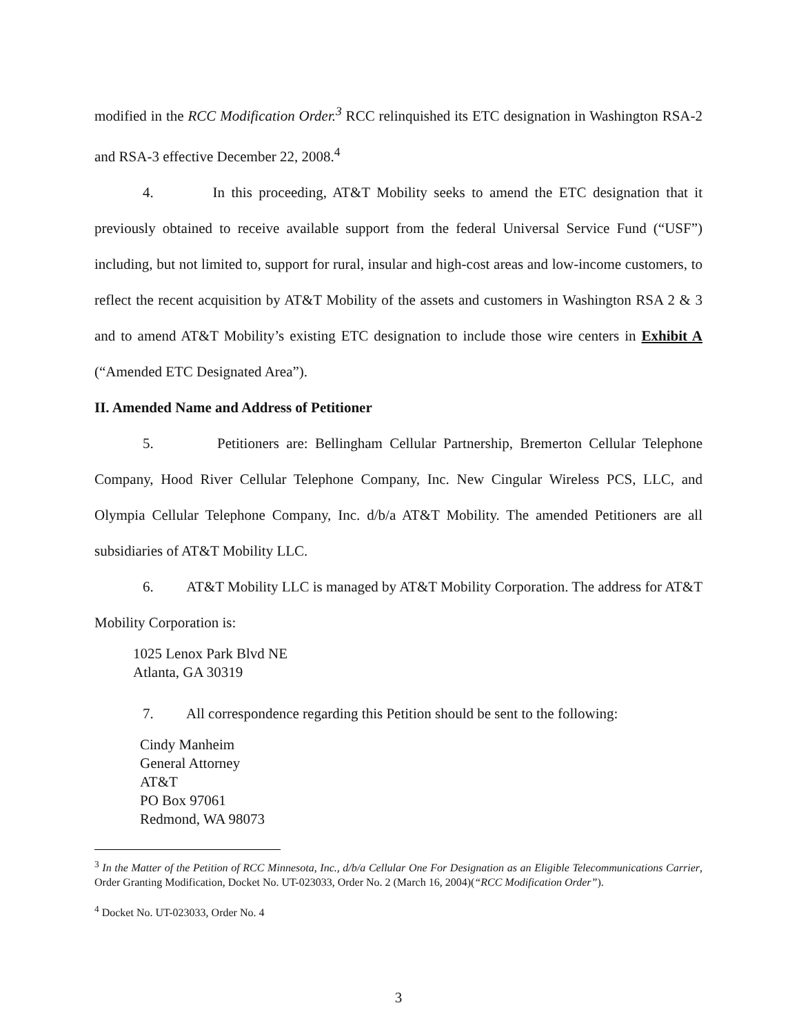modified in the RCC Modification Order.<sup>3</sup> RCC relinquished its ETC designation in Washington RSA-2 and RSA-3 effective December 22, 2008.<sup>4</sup>
4. In this proceeding, AT&T Mobility seeks to amend the ETC designation that it previously obtained to receive available support from the federal Universal Service Fund (“USF”) including, but not limited to, support for rural, insular and high-cost areas and low-income customers, to reflect the recent acquisition by AT&T Mobility of the assets and customers in Washington RSA 2 & 3 and to amend AT&T Mobility’s existing ETC designation to include those wire centers in Exhibit A (“Amended ETC Designated Area”).
II. Amended Name and Address of Petitioner
5. Petitioners are: Bellingham Cellular Partnership, Bremerton Cellular Telephone Company, Hood River Cellular Telephone Company, Inc. New Cingular Wireless PCS, LLC, and Olympia Cellular Telephone Company, Inc. d/b/a AT&T Mobility. The amended Petitioners are all subsidiaries of AT&T Mobility LLC.
6. AT&T Mobility LLC is managed by AT&T Mobility Corporation. The address for AT&T Mobility Corporation is:
1025 Lenox Park Blvd NE
Atlanta, GA 30319
7. All correspondence regarding this Petition should be sent to the following:
Cindy Manheim
General Attorney
AT&T
PO Box 97061
Redmond, WA 98073
<sup>3</sup> In the Matter of the Petition of RCC Minnesota, Inc., d/b/a Cellular One For Designation as an Eligible Telecommunications Carrier, Order Granting Modification, Docket No. UT-023033, Order No. 2 (March 16, 2004)(“RCC Modification Order”).
<sup>4</sup> Docket No. UT-023033, Order No. 4
3